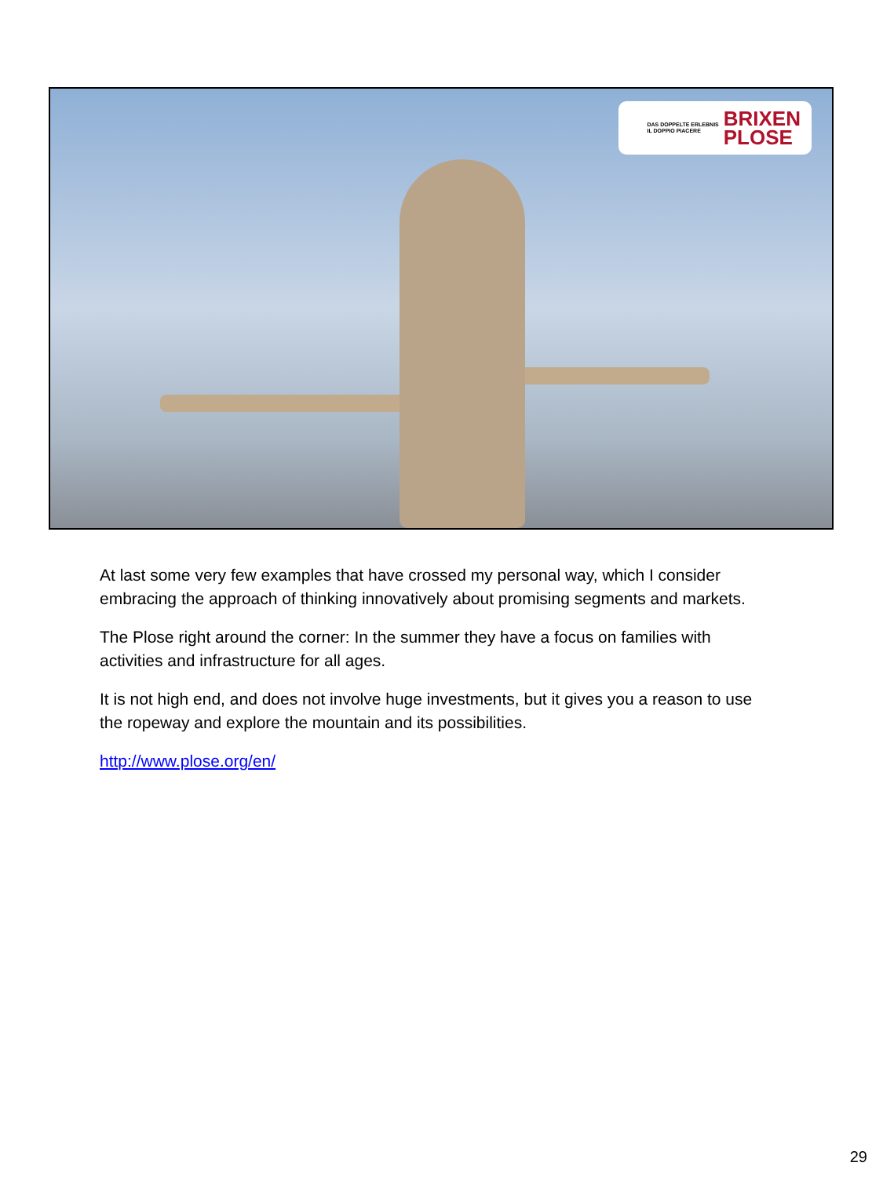DAS DOPPELTE ERLEBNIS
IL DOPPIO PIACERE BRIXEN
PLOSE
At last some very few examples that have crossed my personal way, which I consider embracing the approach of thinking innovatively about promising segments and markets.
The Plose right around the corner: In the summer they have a focus on families with activities and infrastructure for all ages.
It is not high end, and does not involve huge investments, but it gives you a reason to use the ropeway and explore the mountain and its possibilities.
http://www.plose.org/en/
29